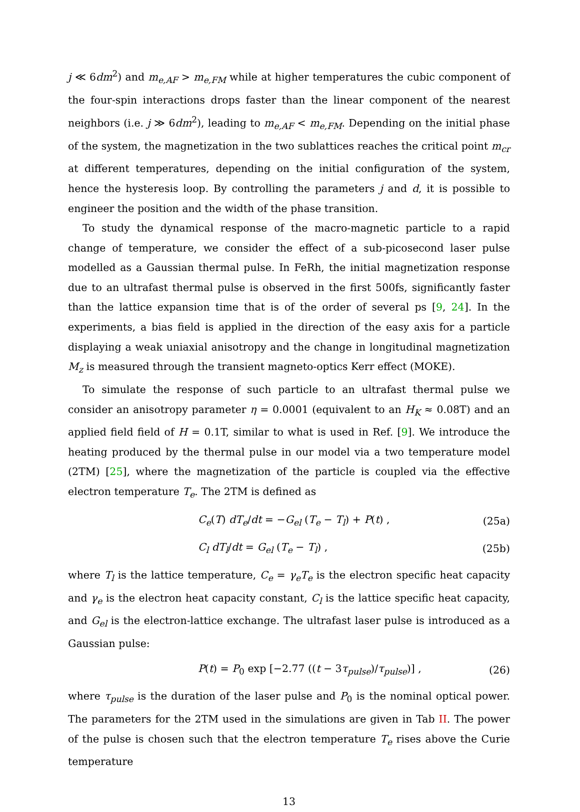j ≪ 6dm<sup>2</sup>) and m<sub>e,AF</sub> > m<sub>e,FM</sub> while at higher temperatures the cubic component of the four-spin interactions drops faster than the linear component of the nearest neighbors (i.e. j ≫ 6dm<sup>2</sup>), leading to m<sub>e,AF</sub> < m<sub>e,FM</sub>. Depending on the initial phase of the system, the magnetization in the two sublattices reaches the critical point m<sub>cr</sub> at different temperatures, depending on the initial configuration of the system, hence the hysteresis loop. By controlling the parameters j and d, it is possible to engineer the position and the width of the phase transition.
To study the dynamical response of the macro-magnetic particle to a rapid change of temperature, we consider the effect of a sub-picosecond laser pulse modelled as a Gaussian thermal pulse. In FeRh, the initial magnetization response due to an ultrafast thermal pulse is observed in the first 500fs, significantly faster than the lattice expansion time that is of the order of several ps [9, 24]. In the experiments, a bias field is applied in the direction of the easy axis for a particle displaying a weak uniaxial anisotropy and the change in longitudinal magnetization M<sub>z</sub> is measured through the transient magneto-optics Kerr effect (MOKE).
To simulate the response of such particle to an ultrafast thermal pulse we consider an anisotropy parameter η = 0.0001 (equivalent to an H<sub>K</sub> ≈ 0.08T) and an applied field field of H = 0.1T, similar to what is used in Ref. [9]. We introduce the heating produced by the thermal pulse in our model via a two temperature model (2TM) [25], where the magnetization of the particle is coupled via the effective electron temperature T<sub>e</sub>. The 2TM is defined as
C<sub>e</sub>(T) dT<sub>e</sub>/dt = −G<sub>el</sub> (T<sub>e</sub> − T<sub>l</sub>) + P(t) , (25a)
C<sub>l</sub> dT<sub>l</sub>/dt = G<sub>el</sub> (T<sub>e</sub> − T<sub>l</sub>) , (25b)
where T<sub>l</sub> is the lattice temperature, C<sub>e</sub> = γ<sub>e</sub>T<sub>e</sub> is the electron specific heat capacity and γ<sub>e</sub> is the electron heat capacity constant, C<sub>l</sub> is the lattice specific heat capacity, and G<sub>el</sub> is the electron-lattice exchange. The ultrafast laser pulse is introduced as a Gaussian pulse:
P(t) = P<sub>0</sub> exp [−2.77 ((t − 3τ<sub>pulse</sub>)/τ<sub>pulse</sub>)] , (26)
where τ<sub>pulse</sub> is the duration of the laser pulse and P<sub>0</sub> is the nominal optical power. The parameters for the 2TM used in the simulations are given in Tab II. The power of the pulse is chosen such that the electron temperature T<sub>e</sub> rises above the Curie temperature
13